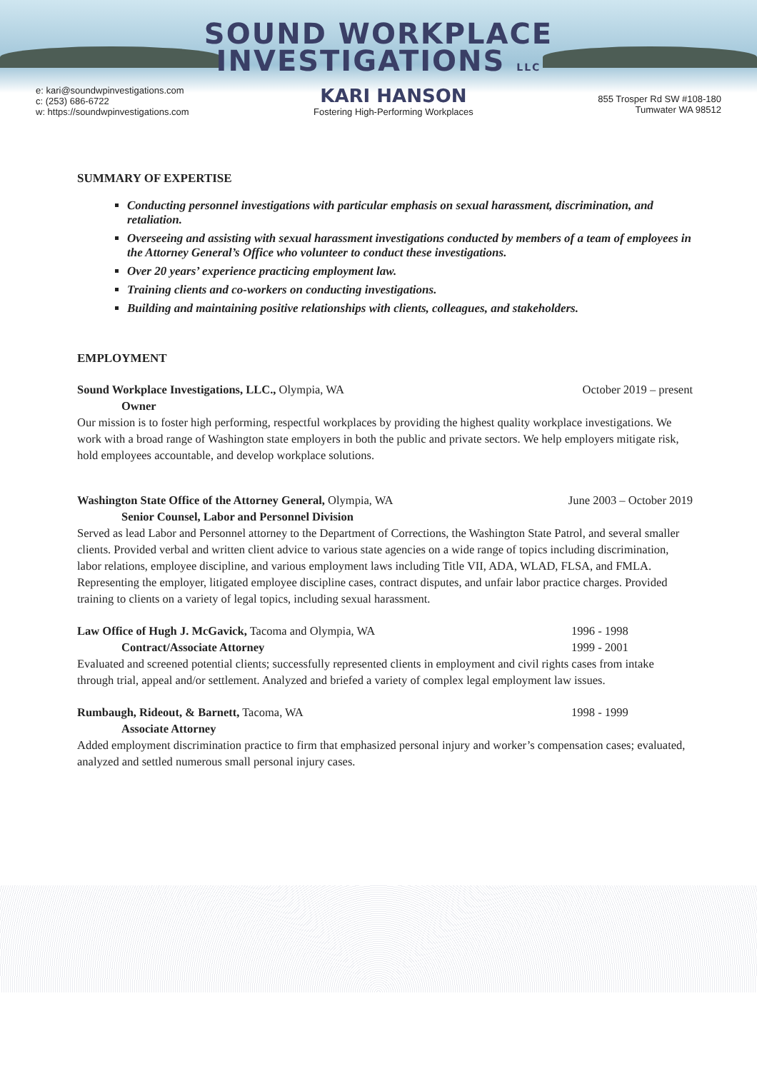SOUND WORKPLACE
INVESTIGATIONS LLC
e: kari@soundwpinvestigations.com
c: (253) 686-6722
w: https://soundwpinvestigations.com
KARI HANSON
Fostering High-Performing Workplaces
855 Trosper Rd SW #108-180
Tumwater WA 98512
SUMMARY OF EXPERTISE
Conducting personnel investigations with particular emphasis on sexual harassment, discrimination, and retaliation.
Overseeing and assisting with sexual harassment investigations conducted by members of a team of employees in the Attorney General’s Office who volunteer to conduct these investigations.
Over 20 years’ experience practicing employment law.
Training clients and co-workers on conducting investigations.
Building and maintaining positive relationships with clients, colleagues, and stakeholders.
EMPLOYMENT
Sound Workplace Investigations, LLC., Olympia, WA October 2019 – present
Owner
Our mission is to foster high performing, respectful workplaces by providing the highest quality workplace investigations. We work with a broad range of Washington state employers in both the public and private sectors. We help employers mitigate risk, hold employees accountable, and develop workplace solutions.
Washington State Office of the Attorney General, Olympia, WA June 2003 – October 2019
Senior Counsel, Labor and Personnel Division
Served as lead Labor and Personnel attorney to the Department of Corrections, the Washington State Patrol, and several smaller clients. Provided verbal and written client advice to various state agencies on a wide range of topics including discrimination, labor relations, employee discipline, and various employment laws including Title VII, ADA, WLAD, FLSA, and FMLA. Representing the employer, litigated employee discipline cases, contract disputes, and unfair labor practice charges. Provided training to clients on a variety of legal topics, including sexual harassment.
Law Office of Hugh J. McGavick, Tacoma and Olympia, WA 1996 - 1998
1999 - 2001
Contract/Associate Attorney
Evaluated and screened potential clients; successfully represented clients in employment and civil rights cases from intake through trial, appeal and/or settlement. Analyzed and briefed a variety of complex legal employment law issues.
Rumbaugh, Rideout, & Barnett, Tacoma, WA 1998 - 1999
Associate Attorney
Added employment discrimination practice to firm that emphasized personal injury and worker’s compensation cases; evaluated, analyzed and settled numerous small personal injury cases.